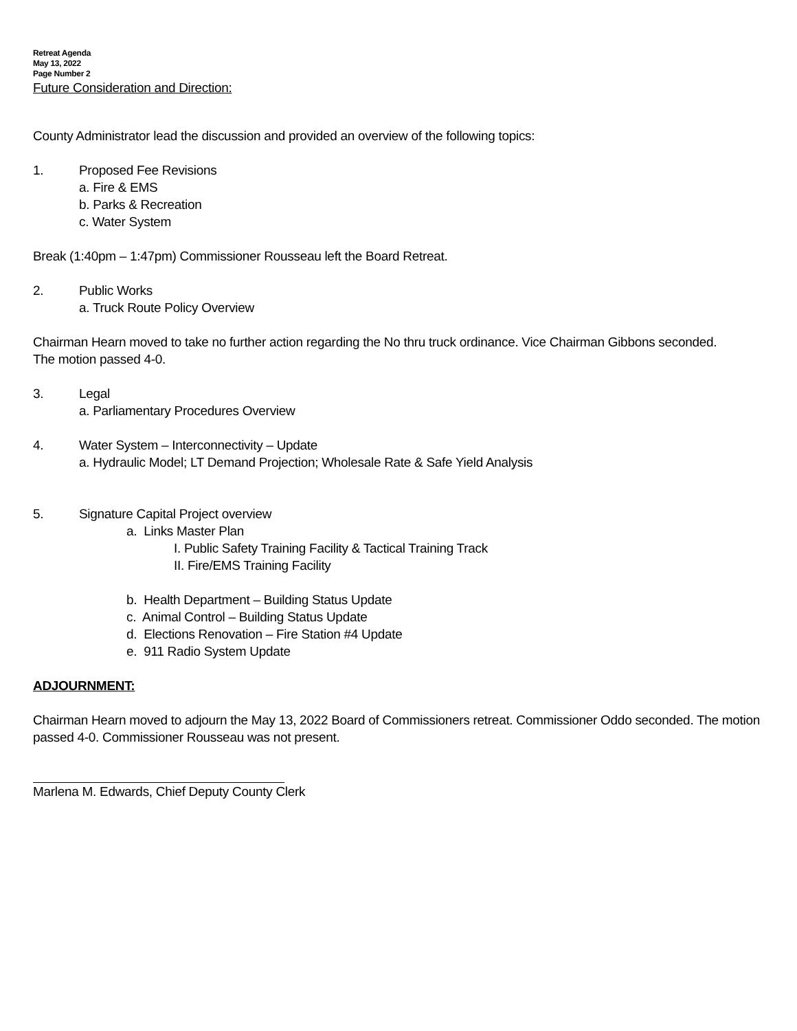Retreat Agenda
May 13, 2022
Page Number 2
Future Consideration and Direction:
County Administrator lead the discussion and provided an overview of the following topics:
1. Proposed Fee Revisions
a. Fire & EMS
b. Parks & Recreation
c. Water System
Break (1:40pm – 1:47pm) Commissioner Rousseau left the Board Retreat.
2. Public Works
a. Truck Route Policy Overview
Chairman Hearn moved to take no further action regarding the No thru truck ordinance. Vice Chairman Gibbons seconded.
The motion passed 4-0.
3. Legal
a. Parliamentary Procedures Overview
4. Water System – Interconnectivity – Update
a. Hydraulic Model; LT Demand Projection; Wholesale Rate & Safe Yield Analysis
5. Signature Capital Project overview
a. Links Master Plan
I. Public Safety Training Facility & Tactical Training Track
II. Fire/EMS Training Facility
b. Health Department – Building Status Update
c. Animal Control – Building Status Update
d. Elections Renovation – Fire Station #4 Update
e. 911 Radio System Update
ADJOURNMENT:
Chairman Hearn moved to adjourn the May 13, 2022 Board of Commissioners retreat. Commissioner Oddo seconded. The motion passed 4-0. Commissioner Rousseau was not present.
Marlena M. Edwards, Chief Deputy County Clerk